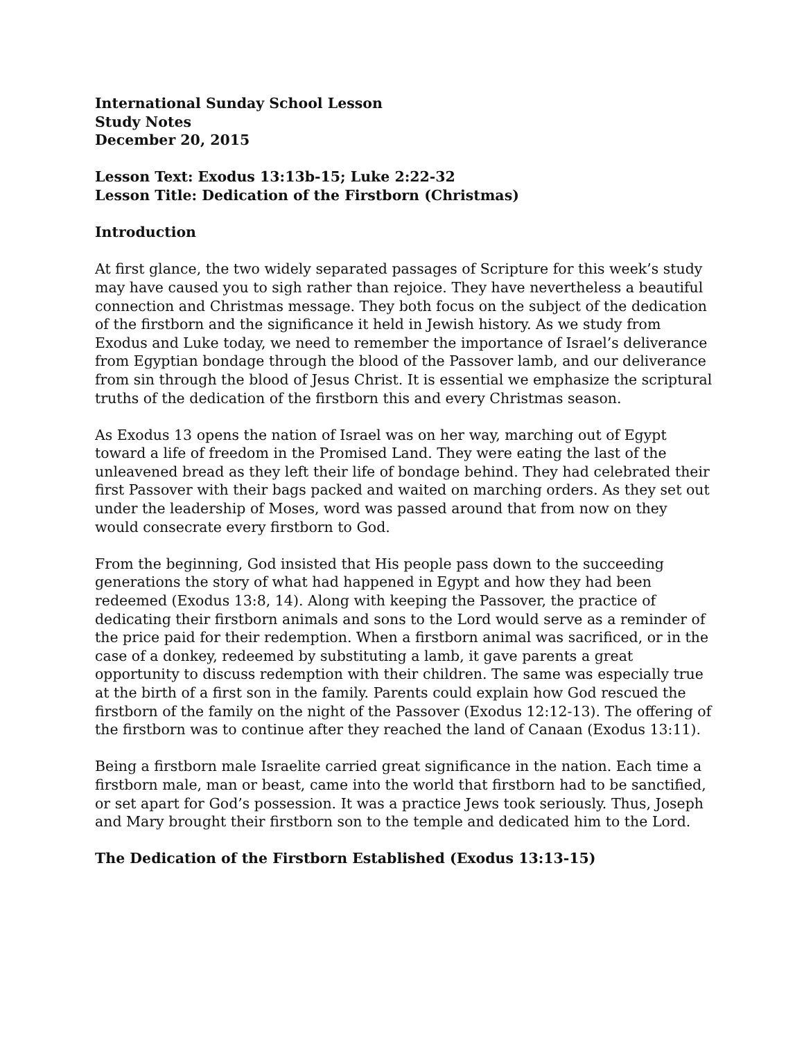International Sunday School Lesson
Study Notes
December 20, 2015
Lesson Text: Exodus 13:13b-15; Luke 2:22-32
Lesson Title: Dedication of the Firstborn (Christmas)
Introduction
At first glance, the two widely separated passages of Scripture for this week’s study may have caused you to sigh rather than rejoice. They have nevertheless a beautiful connection and Christmas message. They both focus on the subject of the dedication of the firstborn and the significance it held in Jewish history. As we study from Exodus and Luke today, we need to remember the importance of Israel’s deliverance from Egyptian bondage through the blood of the Passover lamb, and our deliverance from sin through the blood of Jesus Christ. It is essential we emphasize the scriptural truths of the dedication of the firstborn this and every Christmas season.
As Exodus 13 opens the nation of Israel was on her way, marching out of Egypt toward a life of freedom in the Promised Land. They were eating the last of the unleavened bread as they left their life of bondage behind. They had celebrated their first Passover with their bags packed and waited on marching orders. As they set out under the leadership of Moses, word was passed around that from now on they would consecrate every firstborn to God.
From the beginning, God insisted that His people pass down to the succeeding generations the story of what had happened in Egypt and how they had been redeemed (Exodus 13:8, 14). Along with keeping the Passover, the practice of dedicating their firstborn animals and sons to the Lord would serve as a reminder of the price paid for their redemption. When a firstborn animal was sacrificed, or in the case of a donkey, redeemed by substituting a lamb, it gave parents a great opportunity to discuss redemption with their children. The same was especially true at the birth of a first son in the family. Parents could explain how God rescued the firstborn of the family on the night of the Passover (Exodus 12:12-13). The offering of the firstborn was to continue after they reached the land of Canaan (Exodus 13:11).
Being a firstborn male Israelite carried great significance in the nation. Each time a firstborn male, man or beast, came into the world that firstborn had to be sanctified, or set apart for God’s possession. It was a practice Jews took seriously. Thus, Joseph and Mary brought their firstborn son to the temple and dedicated him to the Lord.
The Dedication of the Firstborn Established (Exodus 13:13-15)